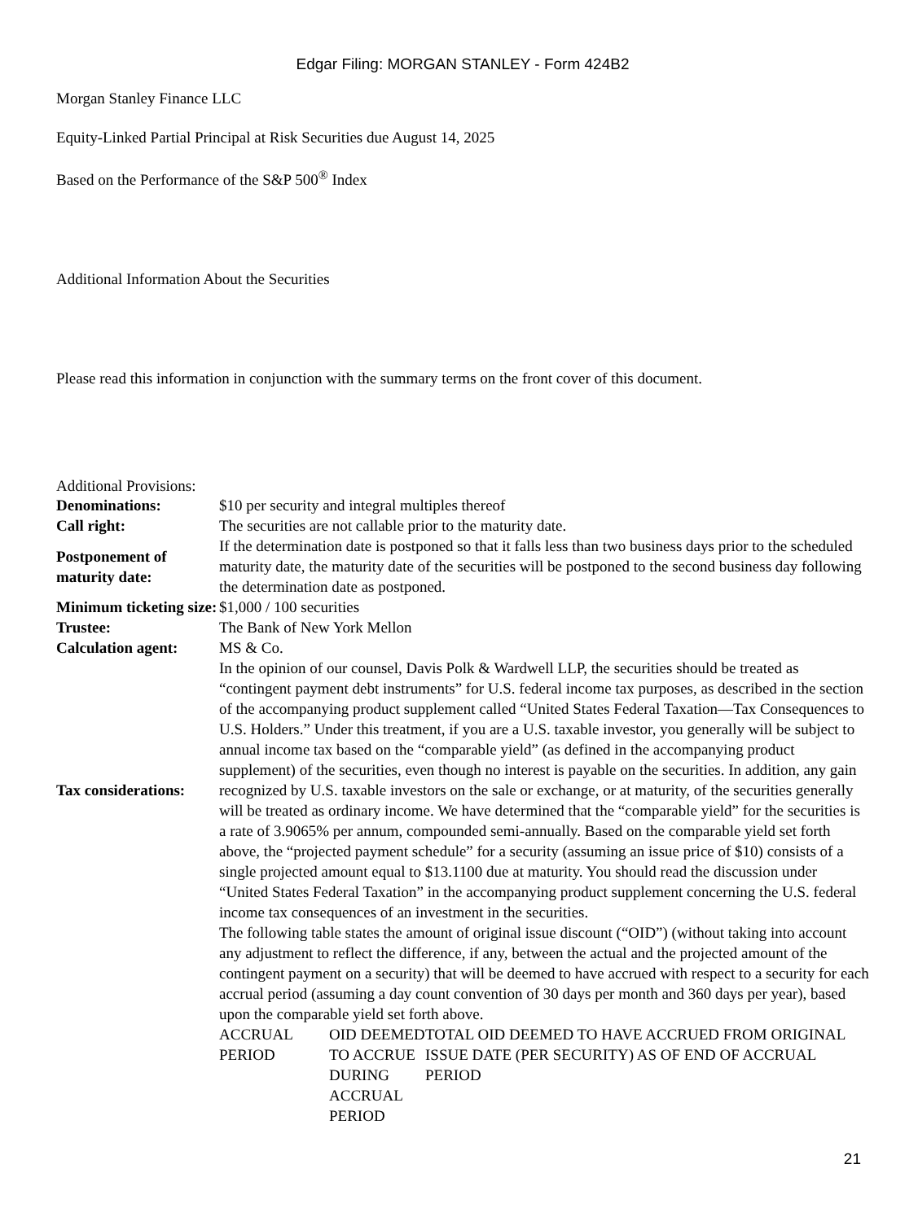Edgar Filing: MORGAN STANLEY - Form 424B2
Morgan Stanley Finance LLC
Equity-Linked Partial Principal at Risk Securities due August 14, 2025
Based on the Performance of the S&P 500<sup>®</sup> Index
Additional Information About the Securities
Please read this information in conjunction with the summary terms on the front cover of this document.
Additional Provisions:
| Denominations: | $10 per security and integral multiples thereof |
| Call right: | The securities are not callable prior to the maturity date. |
| Postponement of maturity date: | If the determination date is postponed so that it falls less than two business days prior to the scheduled maturity date, the maturity date of the securities will be postponed to the second business day following the determination date as postponed. |
| Minimum ticketing size: | $1,000 / 100 securities |
| Trustee: | The Bank of New York Mellon |
| Calculation agent: | MS & Co. |
| Tax considerations: | In the opinion of our counsel, Davis Polk & Wardwell LLP, the securities should be treated as “contingent payment debt instruments” for U.S. federal income tax purposes, as described in the section of the accompanying product supplement called “United States Federal Taxation—Tax Consequences to U.S. Holders.” Under this treatment, if you are a U.S. taxable investor, you generally will be subject to annual income tax based on the “comparable yield” (as defined in the accompanying product supplement) of the securities, even though no interest is payable on the securities. In addition, any gain recognized by U.S. taxable investors on the sale or exchange, or at maturity, of the securities generally will be treated as ordinary income. We have determined that the “comparable yield” for the securities is a rate of 3.9065% per annum, compounded semi-annually. Based on the comparable yield set forth above, the “projected payment schedule” for a security (assuming an issue price of $10) consists of a single projected amount equal to $13.1100 due at maturity. You should read the discussion under “United States Federal Taxation” in the accompanying product supplement concerning the U.S. federal income tax consequences of an investment in the securities. |
| | The following table states the amount of original issue discount (“OID”) (without taking into account any adjustment to reflect the difference, if any, between the actual and the projected amount of the contingent payment on a security) that will be deemed to have accrued with respect to a security for each accrual period (assuming a day count convention of 30 days per month and 360 days per year), based upon the comparable yield set forth above. / ACCRUAL PERIOD / OID DEEMED TO ACCRUE DURING ACCRUAL PERIOD / TOTAL OID DEEMED TO HAVE ACCRUED FROM ORIGINAL ISSUE DATE (PER SECURITY) AS OF END OF ACCRUAL PERIOD / |
21